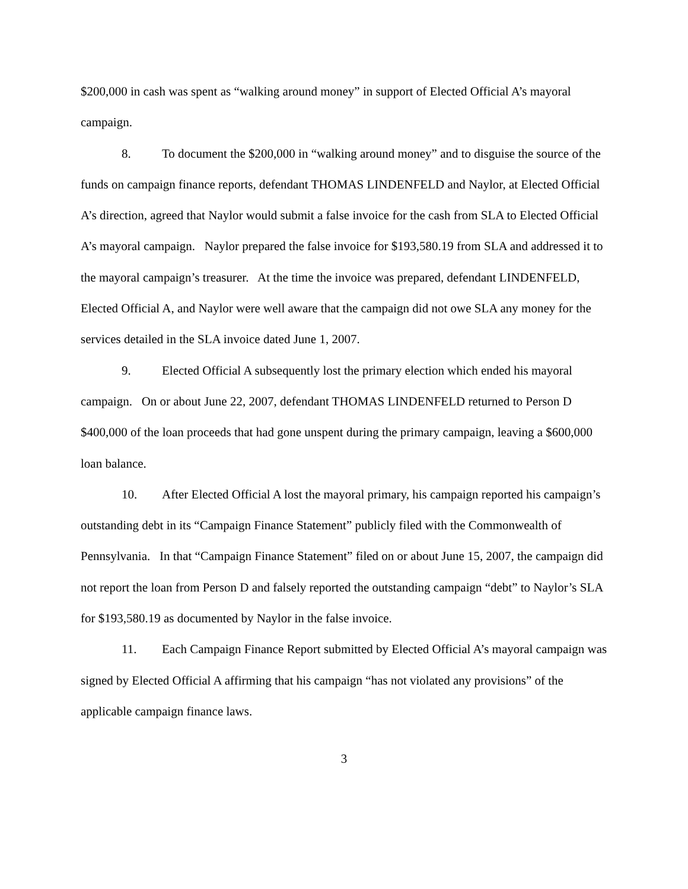$200,000 in cash was spent as “walking around money” in support of Elected Official A’s mayoral campaign.
8. To document the $200,000 in “walking around money” and to disguise the source of the funds on campaign finance reports, defendant THOMAS LINDENFELD and Naylor, at Elected Official A’s direction, agreed that Naylor would submit a false invoice for the cash from SLA to Elected Official A’s mayoral campaign. Naylor prepared the false invoice for $193,580.19 from SLA and addressed it to the mayoral campaign’s treasurer. At the time the invoice was prepared, defendant LINDENFELD, Elected Official A, and Naylor were well aware that the campaign did not owe SLA any money for the services detailed in the SLA invoice dated June 1, 2007.
9. Elected Official A subsequently lost the primary election which ended his mayoral campaign. On or about June 22, 2007, defendant THOMAS LINDENFELD returned to Person D $400,000 of the loan proceeds that had gone unspent during the primary campaign, leaving a $600,000 loan balance.
10. After Elected Official A lost the mayoral primary, his campaign reported his campaign’s outstanding debt in its “Campaign Finance Statement” publicly filed with the Commonwealth of Pennsylvania. In that “Campaign Finance Statement” filed on or about June 15, 2007, the campaign did not report the loan from Person D and falsely reported the outstanding campaign “debt” to Naylor’s SLA for $193,580.19 as documented by Naylor in the false invoice.
11. Each Campaign Finance Report submitted by Elected Official A’s mayoral campaign was signed by Elected Official A affirming that his campaign “has not violated any provisions” of the applicable campaign finance laws.
3